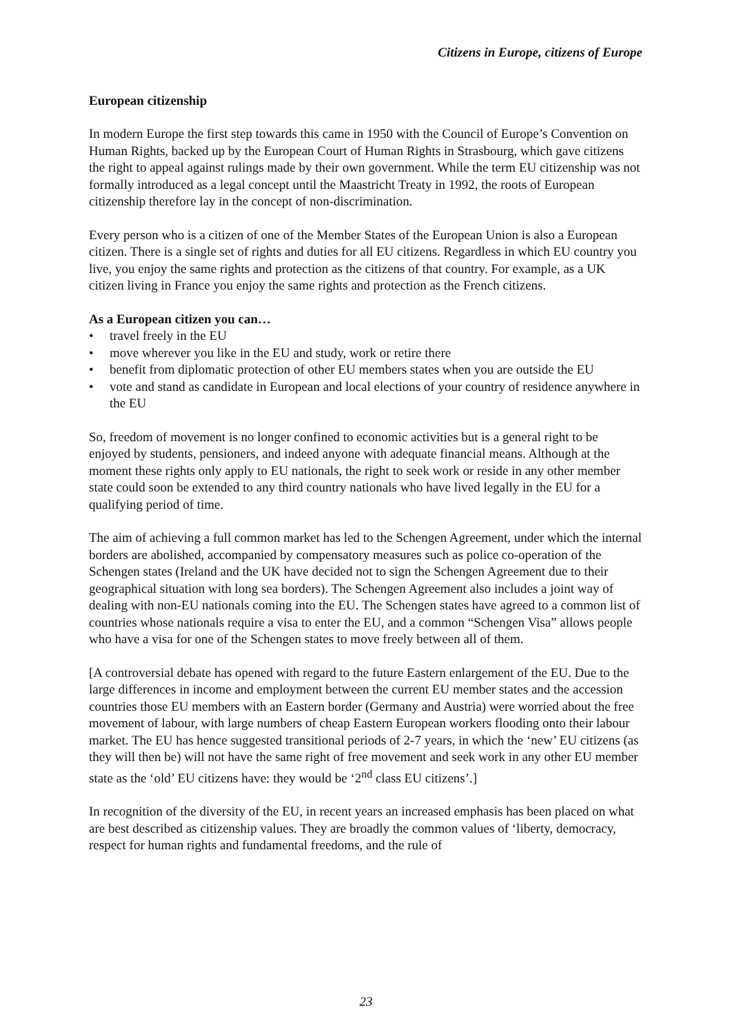Citizens in Europe, citizens of Europe
European citizenship
In modern Europe the first step towards this came in 1950 with the Council of Europe’s Convention on Human Rights, backed up by the European Court of Human Rights in Strasbourg, which gave citizens the right to appeal against rulings made by their own government. While the term EU citizenship was not formally introduced as a legal concept until the Maastricht Treaty in 1992, the roots of European citizenship therefore lay in the concept of non-discrimination.
Every person who is a citizen of one of the Member States of the European Union is also a European citizen. There is a single set of rights and duties for all EU citizens. Regardless in which EU country you live, you enjoy the same rights and protection as the citizens of that country. For example, as a UK citizen living in France you enjoy the same rights and protection as the French citizens.
As a European citizen you can…
• travel freely in the EU
• move wherever you like in the EU and study, work or retire there
• benefit from diplomatic protection of other EU members states when you are outside the EU
• vote and stand as candidate in European and local elections of your country of residence anywhere in the EU
So, freedom of movement is no longer confined to economic activities but is a general right to be enjoyed by students, pensioners, and indeed anyone with adequate financial means. Although at the moment these rights only apply to EU nationals, the right to seek work or reside in any other member state could soon be extended to any third country nationals who have lived legally in the EU for a qualifying period of time.
The aim of achieving a full common market has led to the Schengen Agreement, under which the internal borders are abolished, accompanied by compensatory measures such as police co-operation of the Schengen states (Ireland and the UK have decided not to sign the Schengen Agreement due to their geographical situation with long sea borders). The Schengen Agreement also includes a joint way of dealing with non-EU nationals coming into the EU. The Schengen states have agreed to a common list of countries whose nationals require a visa to enter the EU, and a common “Schengen Visa” allows people who have a visa for one of the Schengen states to move freely between all of them.
[A controversial debate has opened with regard to the future Eastern enlargement of the EU. Due to the large differences in income and employment between the current EU member states and the accession countries those EU members with an Eastern border (Germany and Austria) were worried about the free movement of labour, with large numbers of cheap Eastern European workers flooding onto their labour market. The EU has hence suggested transitional periods of 2-7 years, in which the ‘new’ EU citizens (as they will then be) will not have the same right of free movement and seek work in any other EU member state as the ‘old’ EU citizens have: they would be ‘2<sup>nd</sup> class EU citizens’.]
In recognition of the diversity of the EU, in recent years an increased emphasis has been placed on what are best described as citizenship values. They are broadly the common values of ‘liberty, democracy, respect for human rights and fundamental freedoms, and the rule of
23